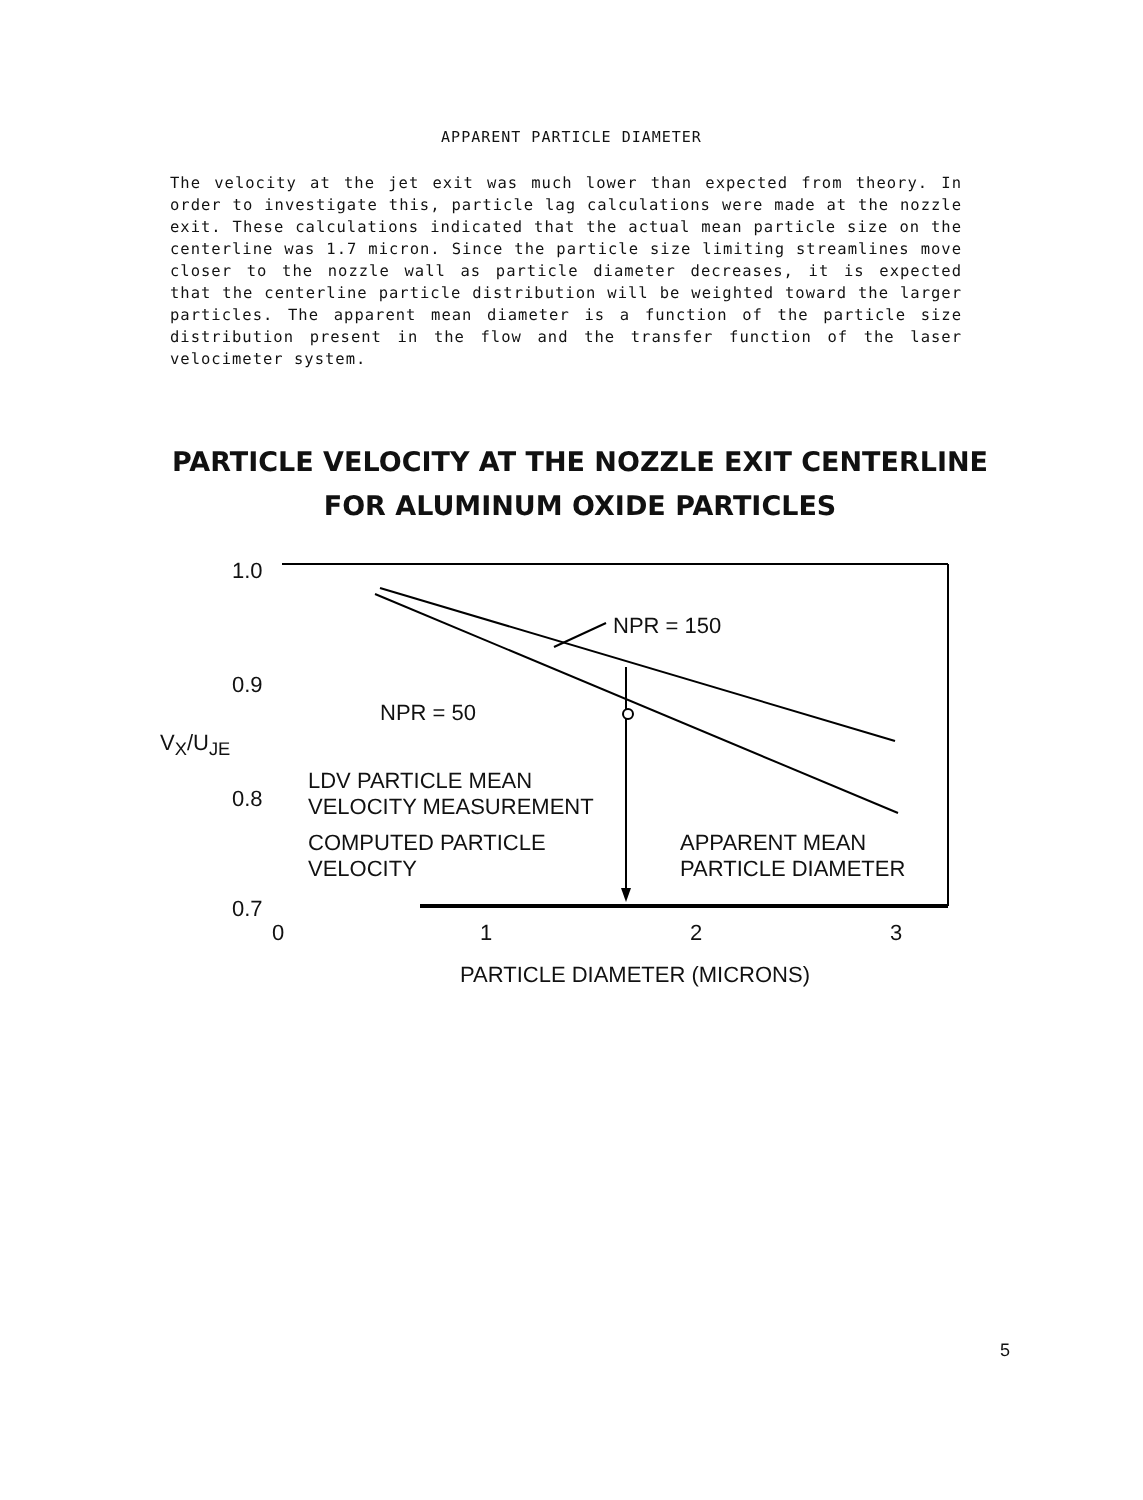APPARENT PARTICLE DIAMETER
The velocity at the jet exit was much lower than expected from theory. In order to investigate this, particle lag calculations were made at the nozzle exit. These calculations indicated that the actual mean particle size on the centerline was 1.7 micron. Since the particle size limiting streamlines move closer to the nozzle wall as particle diameter decreases, it is expected that the centerline particle distribution will be weighted toward the larger particles. The apparent mean diameter is a function of the particle size distribution present in the flow and the transfer function of the laser velocimeter system.
PARTICLE VELOCITY AT THE NOZZLE EXIT CENTERLINE
FOR ALUMINUM OXIDE PARTICLES
1.0
0.9
0.8
0.7
0 1 2 3
V<sub>X</sub>/U<sub>JE</sub>
NPR = 150
NPR = 50
LDV PARTICLE MEAN
VELOCITY MEASUREMENT
COMPUTED PARTICLE
VELOCITY
APPARENT MEAN
PARTICLE DIAMETER
PARTICLE DIAMETER (MICRONS)
5